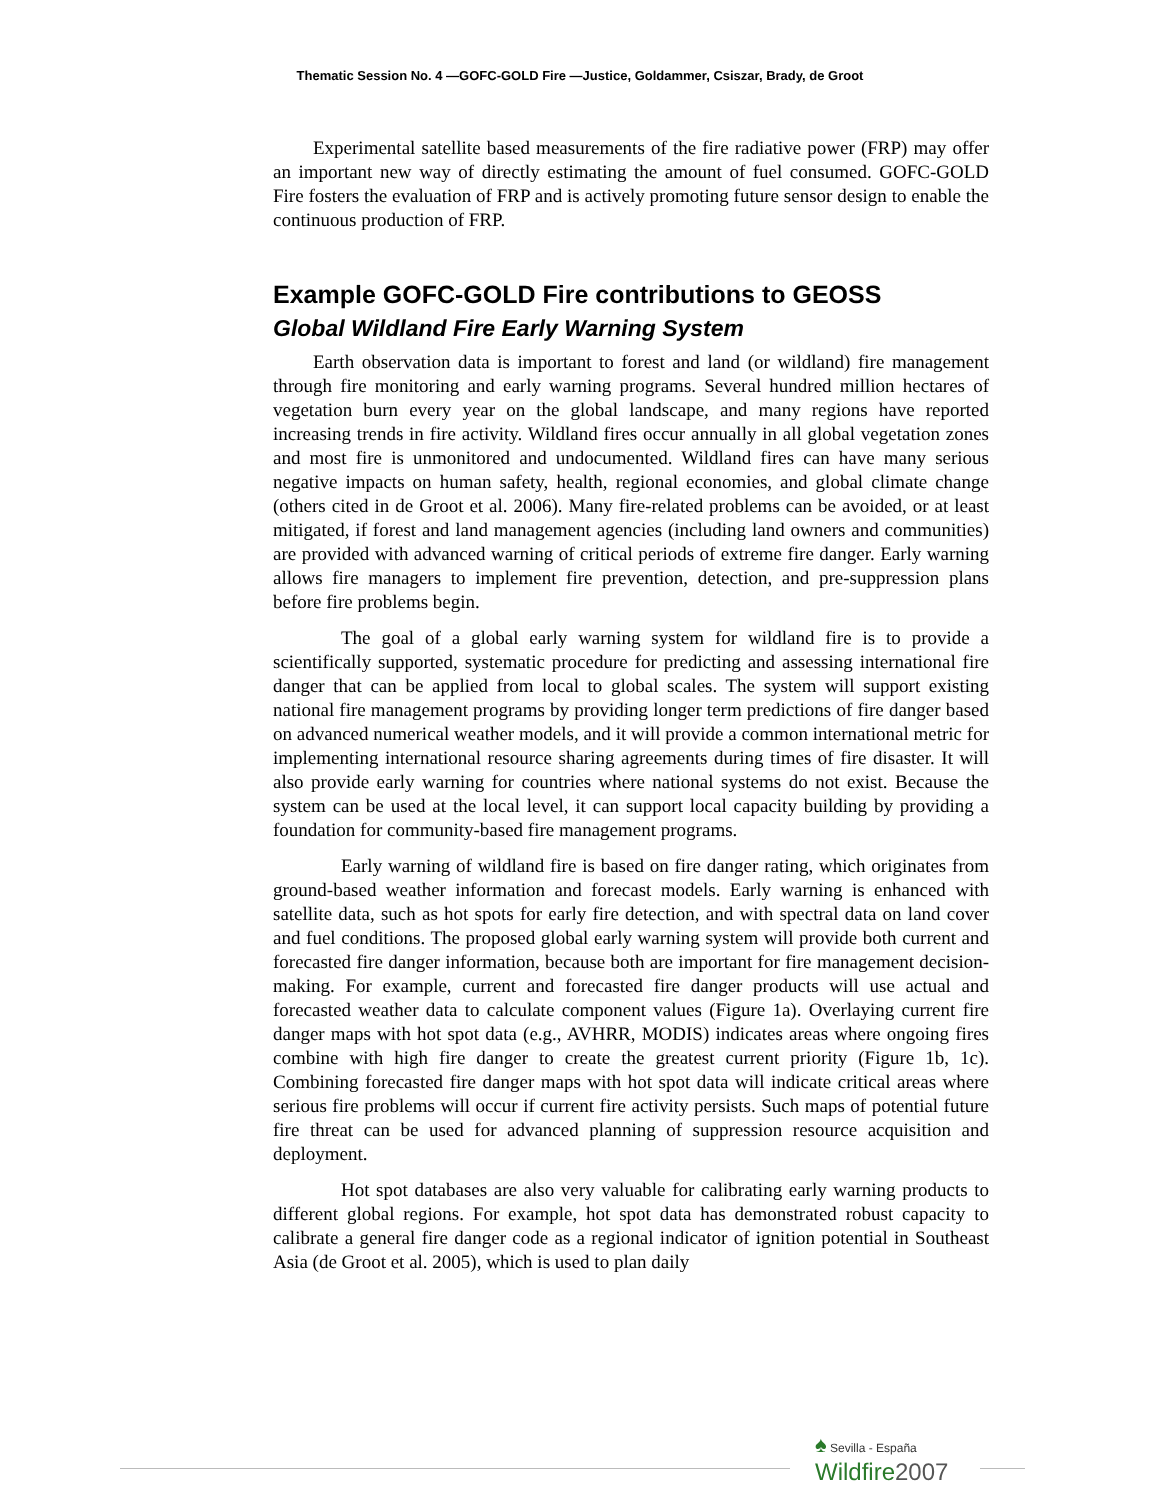Thematic Session No. 4 —GOFC-GOLD Fire —Justice, Goldammer, Csiszar, Brady, de Groot
Experimental satellite based measurements of the fire radiative power (FRP) may offer an important new way of directly estimating the amount of fuel consumed. GOFC-GOLD Fire fosters the evaluation of FRP and is actively promoting future sensor design to enable the continuous production of FRP.
Example GOFC-GOLD Fire contributions to GEOSS
Global Wildland Fire Early Warning System
Earth observation data is important to forest and land (or wildland) fire management through fire monitoring and early warning programs. Several hundred million hectares of vegetation burn every year on the global landscape, and many regions have reported increasing trends in fire activity. Wildland fires occur annually in all global vegetation zones and most fire is unmonitored and undocumented. Wildland fires can have many serious negative impacts on human safety, health, regional economies, and global climate change (others cited in de Groot et al. 2006). Many fire-related problems can be avoided, or at least mitigated, if forest and land management agencies (including land owners and communities) are provided with advanced warning of critical periods of extreme fire danger. Early warning allows fire managers to implement fire prevention, detection, and pre-suppression plans before fire problems begin.
The goal of a global early warning system for wildland fire is to provide a scientifically supported, systematic procedure for predicting and assessing international fire danger that can be applied from local to global scales. The system will support existing national fire management programs by providing longer term predictions of fire danger based on advanced numerical weather models, and it will provide a common international metric for implementing international resource sharing agreements during times of fire disaster. It will also provide early warning for countries where national systems do not exist. Because the system can be used at the local level, it can support local capacity building by providing a foundation for community-based fire management programs.
Early warning of wildland fire is based on fire danger rating, which originates from ground-based weather information and forecast models. Early warning is enhanced with satellite data, such as hot spots for early fire detection, and with spectral data on land cover and fuel conditions. The proposed global early warning system will provide both current and forecasted fire danger information, because both are important for fire management decision-making. For example, current and forecasted fire danger products will use actual and forecasted weather data to calculate component values (Figure 1a). Overlaying current fire danger maps with hot spot data (e.g., AVHRR, MODIS) indicates areas where ongoing fires combine with high fire danger to create the greatest current priority (Figure 1b, 1c). Combining forecasted fire danger maps with hot spot data will indicate critical areas where serious fire problems will occur if current fire activity persists. Such maps of potential future fire threat can be used for advanced planning of suppression resource acquisition and deployment.
Hot spot databases are also very valuable for calibrating early warning products to different global regions. For example, hot spot data has demonstrated robust capacity to calibrate a general fire danger code as a regional indicator of ignition potential in Southeast Asia (de Groot et al. 2005), which is used to plan daily
♠ Sevilla - España
Wildfire 2007